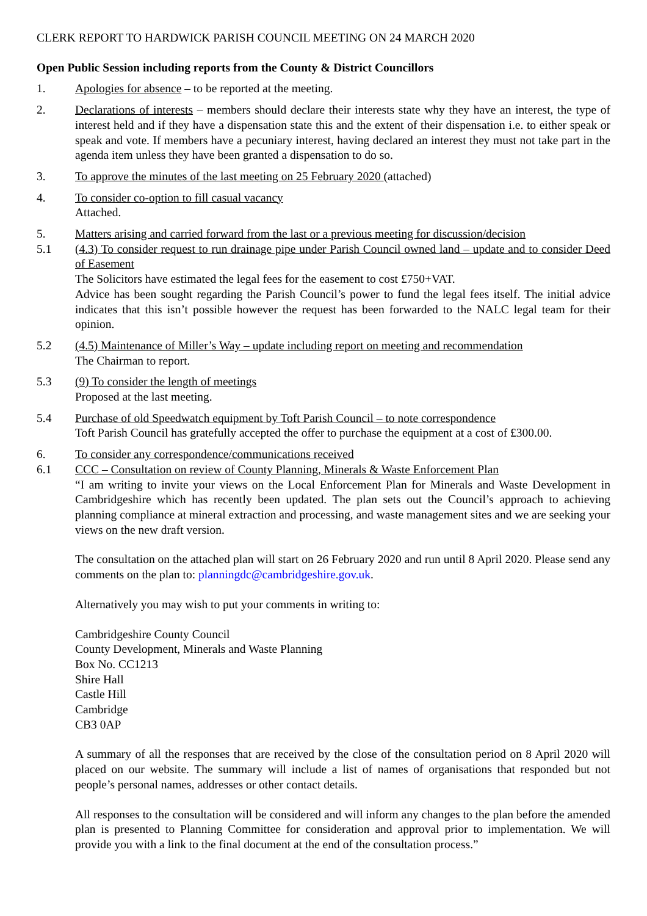CLERK REPORT TO HARDWICK PARISH COUNCIL MEETING ON 24 MARCH 2020
Open Public Session including reports from the County & District Councillors
1. Apologies for absence – to be reported at the meeting.
2. Declarations of interests – members should declare their interests state why they have an interest, the type of interest held and if they have a dispensation state this and the extent of their dispensation i.e. to either speak or speak and vote. If members have a pecuniary interest, having declared an interest they must not take part in the agenda item unless they have been granted a dispensation to do so.
3. To approve the minutes of the last meeting on 25 February 2020 (attached)
4. To consider co-option to fill casual vacancy
Attached.
5. Matters arising and carried forward from the last or a previous meeting for discussion/decision
5.1 (4.3) To consider request to run drainage pipe under Parish Council owned land – update and to consider Deed of Easement
The Solicitors have estimated the legal fees for the easement to cost £750+VAT.
Advice has been sought regarding the Parish Council’s power to fund the legal fees itself. The initial advice indicates that this isn’t possible however the request has been forwarded to the NALC legal team for their opinion.
5.2 (4.5) Maintenance of Miller’s Way – update including report on meeting and recommendation
The Chairman to report.
5.3 (9) To consider the length of meetings
Proposed at the last meeting.
5.4 Purchase of old Speedwatch equipment by Toft Parish Council – to note correspondence
Toft Parish Council has gratefully accepted the offer to purchase the equipment at a cost of £300.00.
6. To consider any correspondence/communications received
6.1 CCC – Consultation on review of County Planning, Minerals & Waste Enforcement Plan
“I am writing to invite your views on the Local Enforcement Plan for Minerals and Waste Development in Cambridgeshire which has recently been updated. The plan sets out the Council’s approach to achieving planning compliance at mineral extraction and processing, and waste management sites and we are seeking your views on the new draft version.
The consultation on the attached plan will start on 26 February 2020 and run until 8 April 2020. Please send any comments on the plan to: planningdc@cambridgeshire.gov.uk.
Alternatively you may wish to put your comments in writing to:
Cambridgeshire County Council
County Development, Minerals and Waste Planning
Box No. CC1213
Shire Hall
Castle Hill
Cambridge
CB3 0AP
A summary of all the responses that are received by the close of the consultation period on 8 April 2020 will placed on our website. The summary will include a list of names of organisations that responded but not people’s personal names, addresses or other contact details.
All responses to the consultation will be considered and will inform any changes to the plan before the amended plan is presented to Planning Committee for consideration and approval prior to implementation. We will provide you with a link to the final document at the end of the consultation process.”